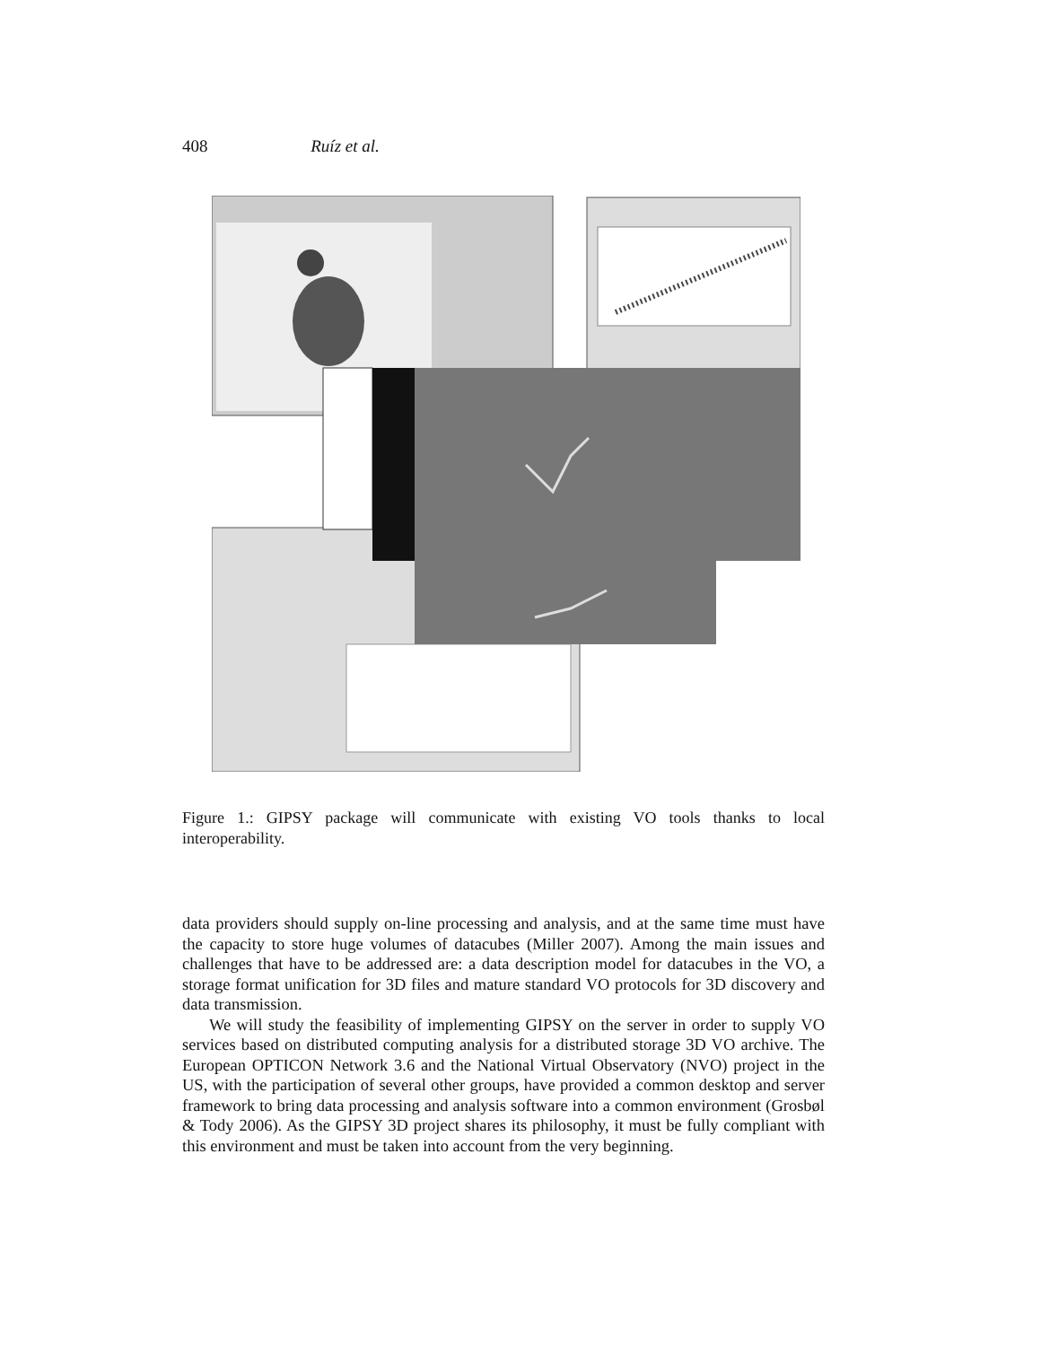408 Ruíz et al.
Figure 1.: GIPSY package will communicate with existing VO tools thanks to local interoperability.
data providers should supply on-line processing and analysis, and at the same time must have the capacity to store huge volumes of datacubes (Miller 2007). Among the main issues and challenges that have to be addressed are: a data description model for datacubes in the VO, a storage format unification for 3D files and mature standard VO protocols for 3D discovery and data transmission.
We will study the feasibility of implementing GIPSY on the server in order to supply VO services based on distributed computing analysis for a distributed storage 3D VO archive. The European OPTICON Network 3.6 and the National Virtual Observatory (NVO) project in the US, with the participation of several other groups, have provided a common desktop and server framework to bring data processing and analysis software into a common environment (Grosbøl & Tody 2006). As the GIPSY 3D project shares its philosophy, it must be fully compliant with this environment and must be taken into account from the very beginning.